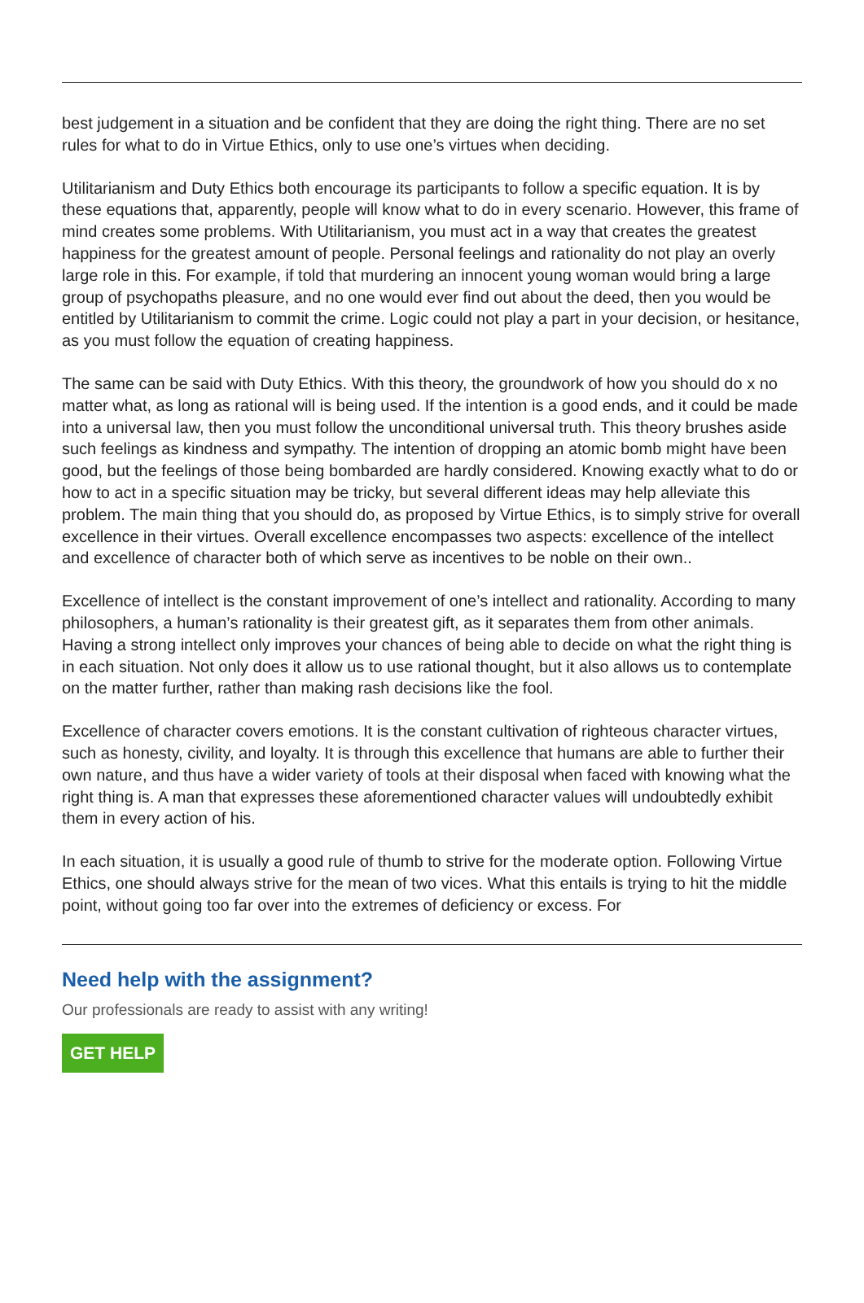best judgement in a situation and be confident that they are doing the right thing. There are no set rules for what to do in Virtue Ethics, only to use one’s virtues when deciding.
Utilitarianism and Duty Ethics both encourage its participants to follow a specific equation. It is by these equations that, apparently, people will know what to do in every scenario. However, this frame of mind creates some problems. With Utilitarianism, you must act in a way that creates the greatest happiness for the greatest amount of people. Personal feelings and rationality do not play an overly large role in this. For example, if told that murdering an innocent young woman would bring a large group of psychopaths pleasure, and no one would ever find out about the deed, then you would be entitled by Utilitarianism to commit the crime. Logic could not play a part in your decision, or hesitance, as you must follow the equation of creating happiness.
The same can be said with Duty Ethics. With this theory, the groundwork of how you should do x no matter what, as long as rational will is being used. If the intention is a good ends, and it could be made into a universal law, then you must follow the unconditional universal truth. This theory brushes aside such feelings as kindness and sympathy. The intention of dropping an atomic bomb might have been good, but the feelings of those being bombarded are hardly considered. Knowing exactly what to do or how to act in a specific situation may be tricky, but several different ideas may help alleviate this problem. The main thing that you should do, as proposed by Virtue Ethics, is to simply strive for overall excellence in their virtues. Overall excellence encompasses two aspects: excellence of the intellect and excellence of character both of which serve as incentives to be noble on their own..
Excellence of intellect is the constant improvement of one’s intellect and rationality. According to many philosophers, a human’s rationality is their greatest gift, as it separates them from other animals. Having a strong intellect only improves your chances of being able to decide on what the right thing is in each situation. Not only does it allow us to use rational thought, but it also allows us to contemplate on the matter further, rather than making rash decisions like the fool.
Excellence of character covers emotions. It is the constant cultivation of righteous character virtues, such as honesty, civility, and loyalty. It is through this excellence that humans are able to further their own nature, and thus have a wider variety of tools at their disposal when faced with knowing what the right thing is. A man that expresses these aforementioned character values will undoubtedly exhibit them in every action of his.
In each situation, it is usually a good rule of thumb to strive for the moderate option. Following Virtue Ethics, one should always strive for the mean of two vices. What this entails is trying to hit the middle point, without going too far over into the extremes of deficiency or excess. For
Need help with the assignment?
Our professionals are ready to assist with any writing!
GET HELP